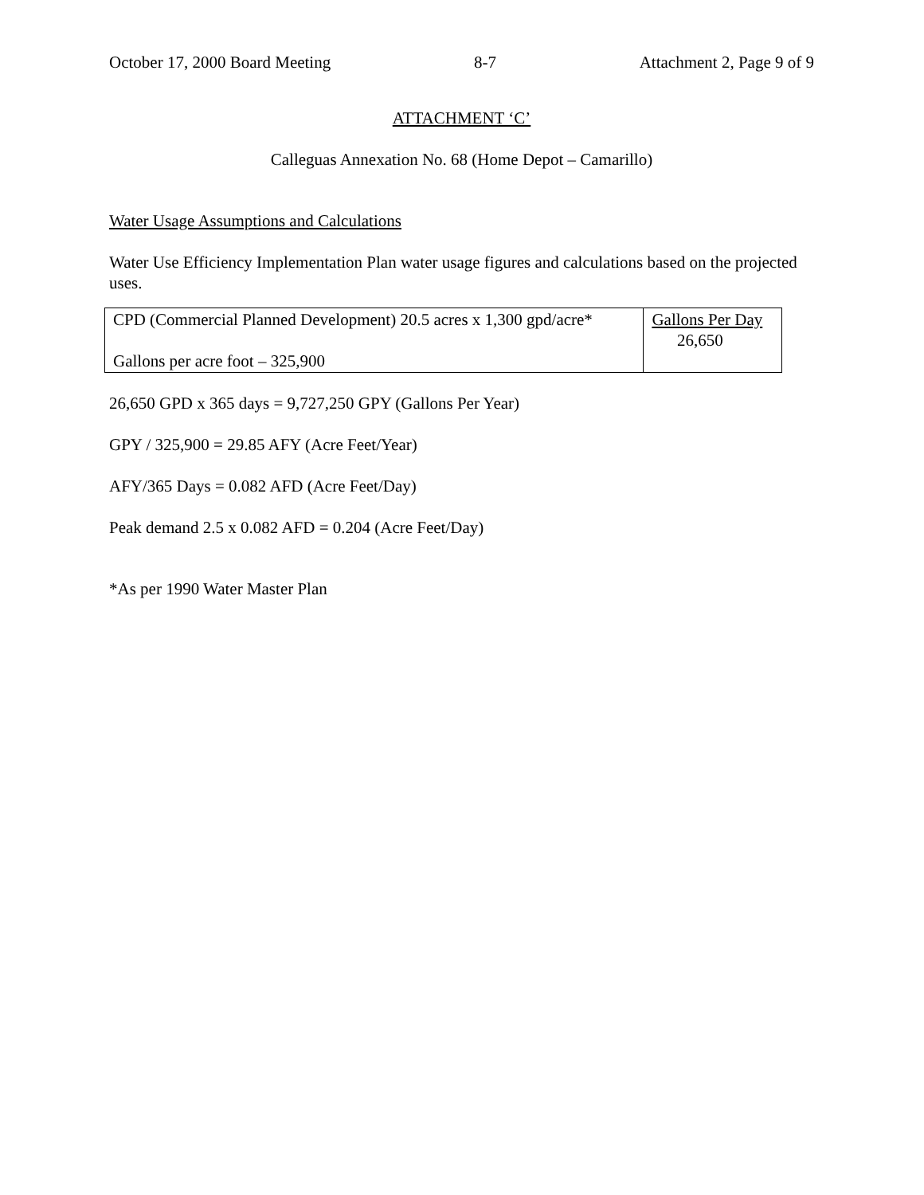October 17, 2000 Board Meeting 8-7 Attachment 2, Page 9 of 9
ATTACHMENT ‘C’
Calleguas Annexation No. 68 (Home Depot – Camarillo)
Water Usage Assumptions and Calculations
Water Use Efficiency Implementation Plan water usage figures and calculations based on the projected uses.
| CPD (Commercial Planned Development) 20.5 acres x 1,300 gpd/acre* Gallons per acre foot – 325,900 | Gallons Per Day 26,650 |
26,650 GPD x 365 days = 9,727,250 GPY (Gallons Per Year)
GPY / 325,900 = 29.85 AFY (Acre Feet/Year)
AFY/365 Days = 0.082 AFD (Acre Feet/Day)
Peak demand 2.5 x 0.082 AFD = 0.204 (Acre Feet/Day)
*As per 1990 Water Master Plan